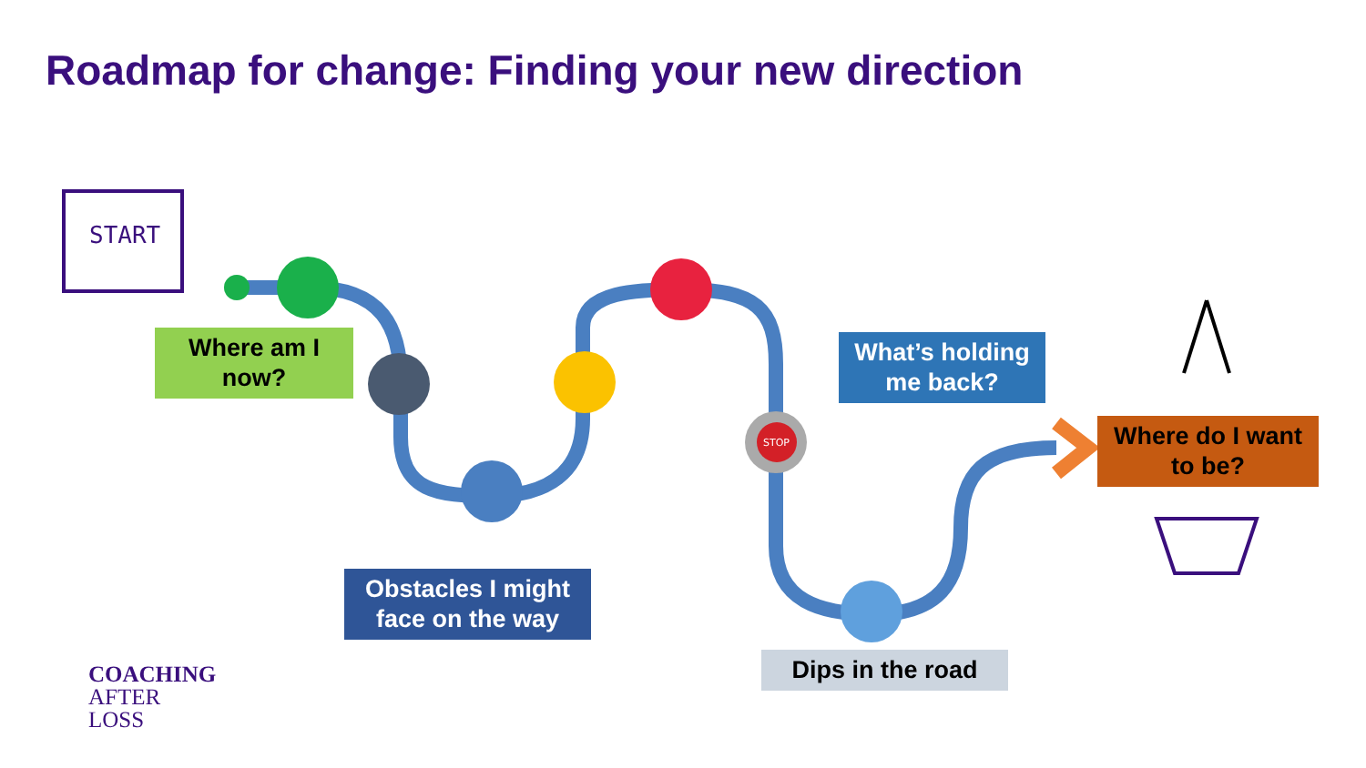START
STOP
Roadmap for change: Finding your new direction
Where am I now?
Obstacles I might face on the way
What’s holding me back?
Dips in the road
Where do I want to be?
COACHING
AFTER
LOSS